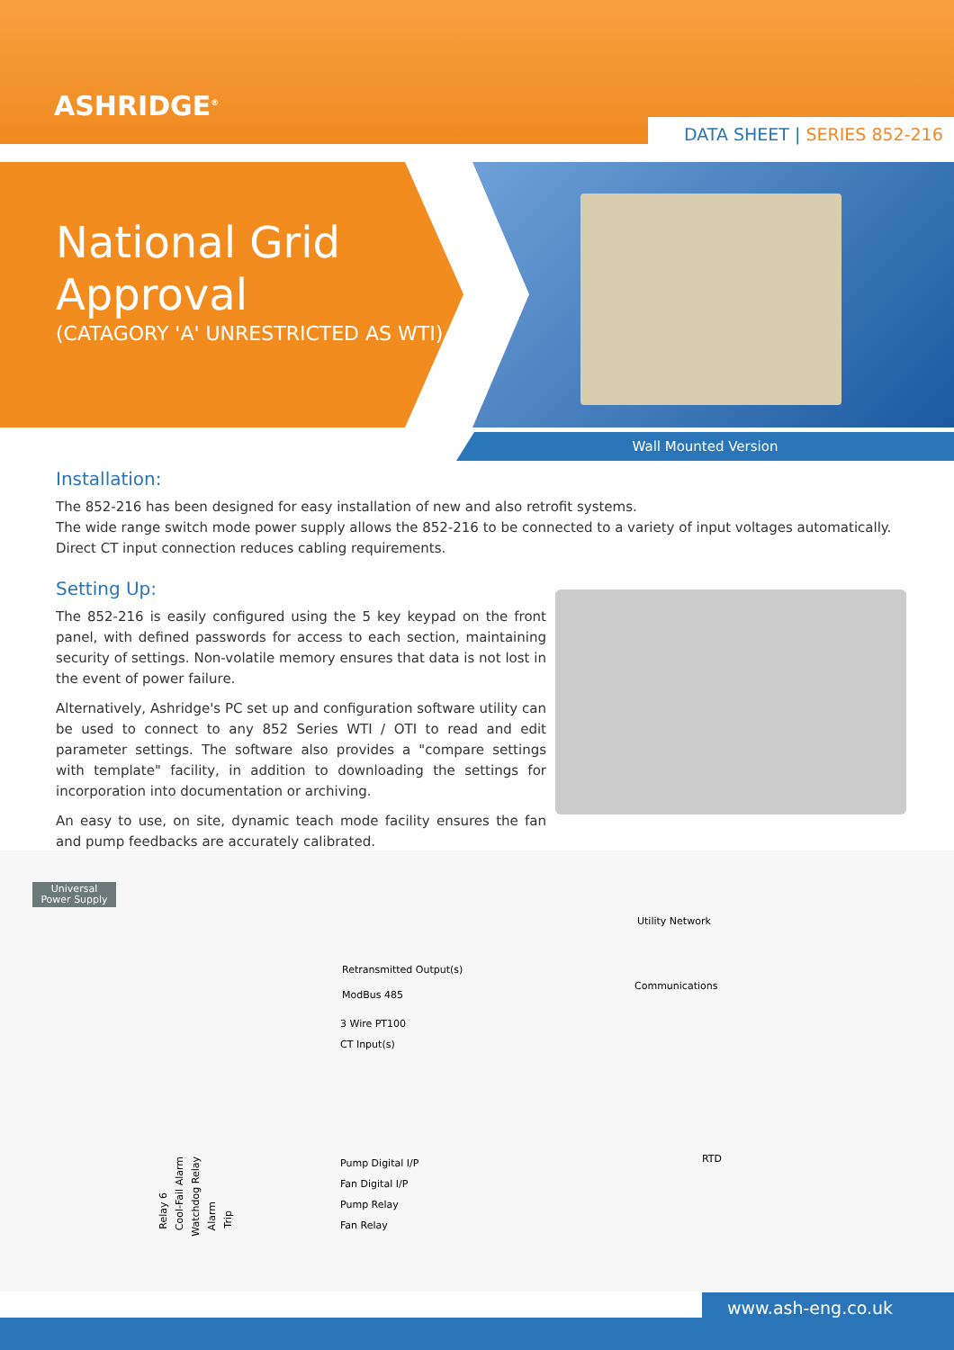ASHRIDGE<sup>®</sup>
DATA SHEET | SERIES 852-216
National Grid
Approval
(CATAGORY 'A' UNRESTRICTED AS WTI)
Wall Mounted Version
Installation:
The 852-216 has been designed for easy installation of new and also retrofit systems.
The wide range switch mode power supply allows the 852-216 to be connected to a variety of input voltages automatically.
Direct CT input connection reduces cabling requirements.
Setting Up:
The 852-216 is easily configured using the 5 key keypad on the front panel, with defined passwords for access to each section, maintaining security of settings. Non-volatile memory ensures that data is not lost in the event of power failure.
Alternatively, Ashridge's PC set up and configuration software utility can be used to connect to any 852 Series WTI / OTI to read and edit parameter settings. The software also provides a "compare settings with template" facility, in addition to downloading the settings for incorporation into documentation or archiving.
An easy to use, on site, dynamic teach mode facility ensures the fan and pump feedbacks are accurately calibrated.
Universal
Power Supply
Utility Network
Retransmitted Output(s)
Communications
ModBus 485
3 Wire PT100
CT Input(s)
RTD
Pump Digital I/P
Fan Digital I/P
Pump Relay
Fan Relay
Relay 6
Cool-Fail Alarm
Watchdog Relay
Alarm
Trip
www.ash-eng.co.uk